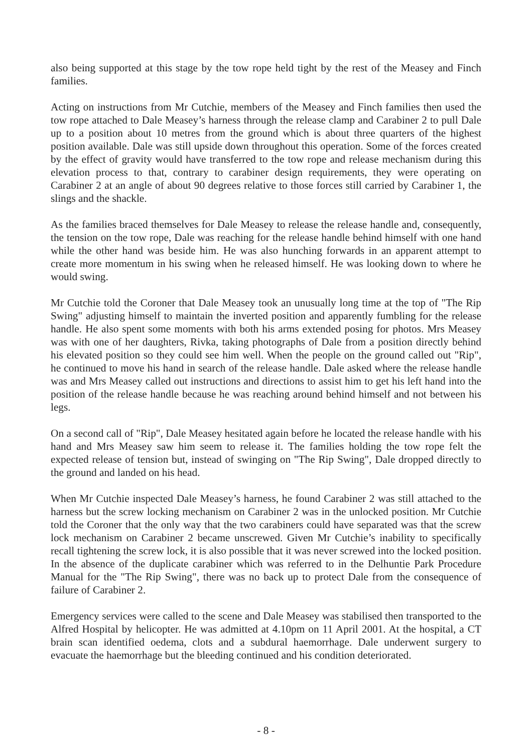also being supported at this stage by the tow rope held tight by the rest of the Measey and Finch families.
Acting on instructions from Mr Cutchie, members of the Measey and Finch families then used the tow rope attached to Dale Measey’s harness through the release clamp and Carabiner 2 to pull Dale up to a position about 10 metres from the ground which is about three quarters of the highest position available. Dale was still upside down throughout this operation. Some of the forces created by the effect of gravity would have transferred to the tow rope and release mechanism during this elevation process to that, contrary to carabiner design requirements, they were operating on Carabiner 2 at an angle of about 90 degrees relative to those forces still carried by Carabiner 1, the slings and the shackle.
As the families braced themselves for Dale Measey to release the release handle and, consequently, the tension on the tow rope, Dale was reaching for the release handle behind himself with one hand while the other hand was beside him. He was also hunching forwards in an apparent attempt to create more momentum in his swing when he released himself. He was looking down to where he would swing.
Mr Cutchie told the Coroner that Dale Measey took an unusually long time at the top of "The Rip Swing" adjusting himself to maintain the inverted position and apparently fumbling for the release handle. He also spent some moments with both his arms extended posing for photos. Mrs Measey was with one of her daughters, Rivka, taking photographs of Dale from a position directly behind his elevated position so they could see him well. When the people on the ground called out "Rip", he continued to move his hand in search of the release handle. Dale asked where the release handle was and Mrs Measey called out instructions and directions to assist him to get his left hand into the position of the release handle because he was reaching around behind himself and not between his legs.
On a second call of "Rip", Dale Measey hesitated again before he located the release handle with his hand and Mrs Measey saw him seem to release it. The families holding the tow rope felt the expected release of tension but, instead of swinging on "The Rip Swing", Dale dropped directly to the ground and landed on his head.
When Mr Cutchie inspected Dale Measey’s harness, he found Carabiner 2 was still attached to the harness but the screw locking mechanism on Carabiner 2 was in the unlocked position. Mr Cutchie told the Coroner that the only way that the two carabiners could have separated was that the screw lock mechanism on Carabiner 2 became unscrewed. Given Mr Cutchie’s inability to specifically recall tightening the screw lock, it is also possible that it was never screwed into the locked position. In the absence of the duplicate carabiner which was referred to in the Delhuntie Park Procedure Manual for the "The Rip Swing", there was no back up to protect Dale from the consequence of failure of Carabiner 2.
Emergency services were called to the scene and Dale Measey was stabilised then transported to the Alfred Hospital by helicopter. He was admitted at 4.10pm on 11 April 2001. At the hospital, a CT brain scan identified oedema, clots and a subdural haemorrhage. Dale underwent surgery to evacuate the haemorrhage but the bleeding continued and his condition deteriorated.
- 8 -